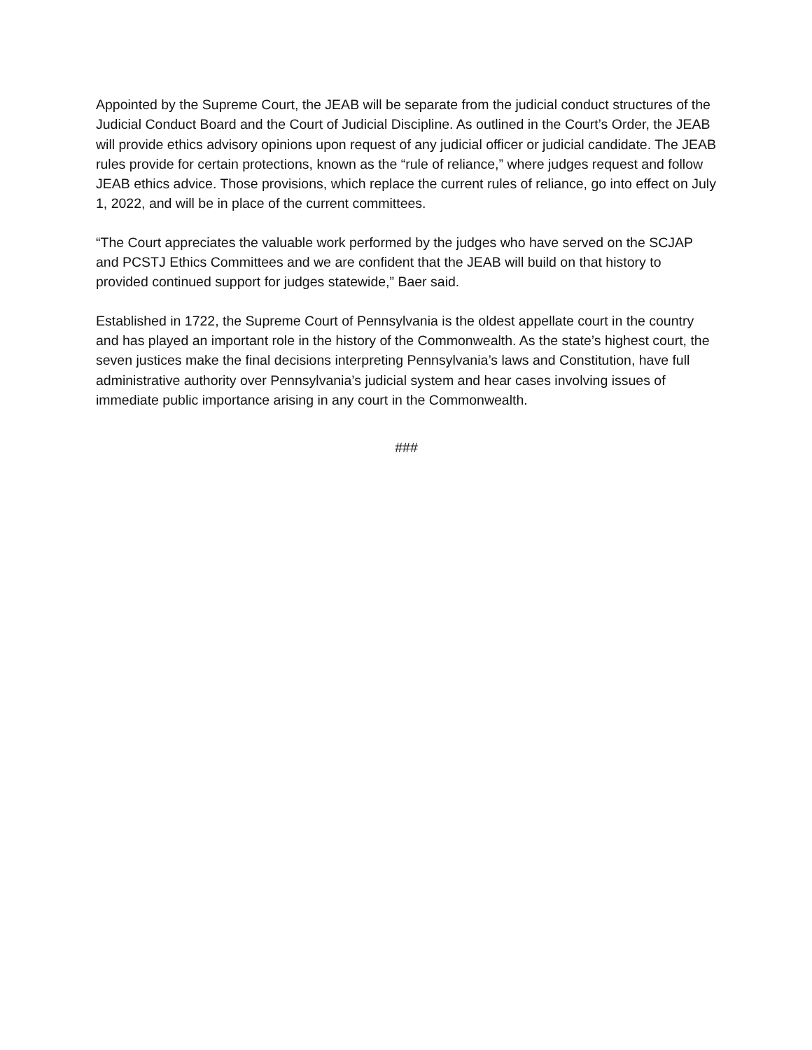Appointed by the Supreme Court, the JEAB will be separate from the judicial conduct structures of the Judicial Conduct Board and the Court of Judicial Discipline. As outlined in the Court’s Order, the JEAB will provide ethics advisory opinions upon request of any judicial officer or judicial candidate. The JEAB rules provide for certain protections, known as the “rule of reliance,” where judges request and follow JEAB ethics advice. Those provisions, which replace the current rules of reliance, go into effect on July 1, 2022, and will be in place of the current committees.
“The Court appreciates the valuable work performed by the judges who have served on the SCJAP and PCSTJ Ethics Committees and we are confident that the JEAB will build on that history to provided continued support for judges statewide,” Baer said.
Established in 1722, the Supreme Court of Pennsylvania is the oldest appellate court in the country and has played an important role in the history of the Commonwealth. As the state’s highest court, the seven justices make the final decisions interpreting Pennsylvania’s laws and Constitution, have full administrative authority over Pennsylvania’s judicial system and hear cases involving issues of immediate public importance arising in any court in the Commonwealth.
###